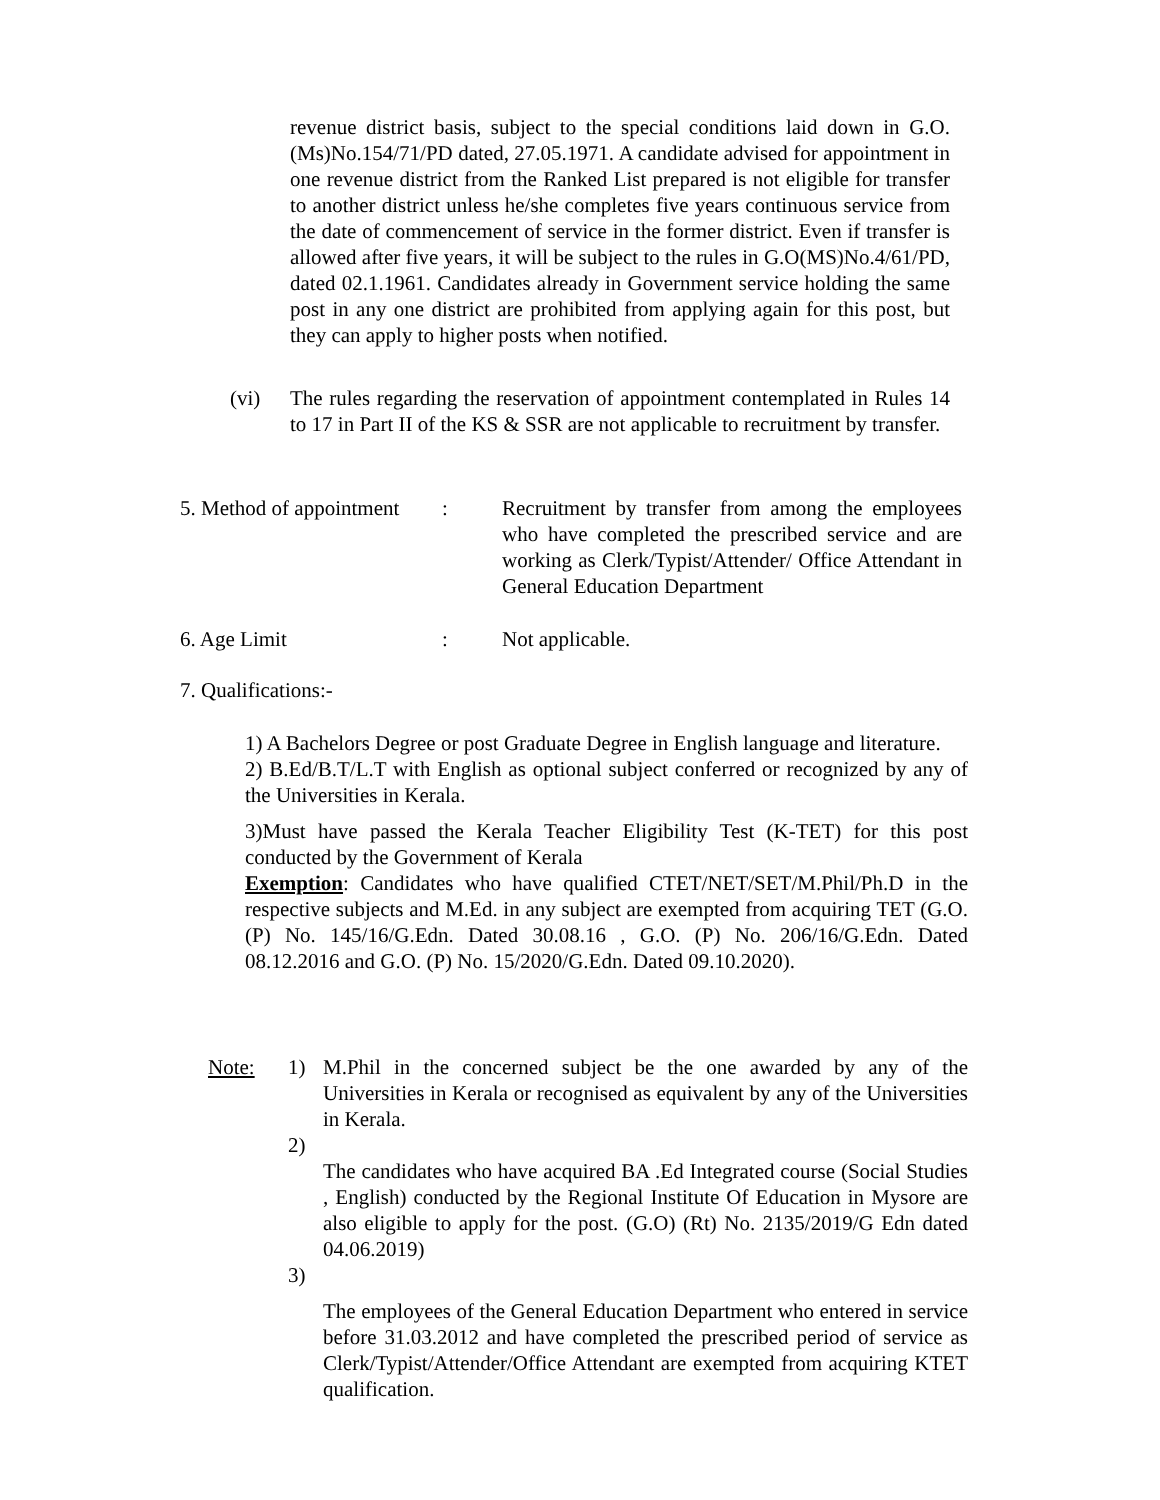revenue district basis, subject to the special conditions laid down in G.O. (Ms)No.154/71/PD dated, 27.05.1971. A candidate advised for appointment in one revenue district from the Ranked List prepared is not eligible for transfer to another district unless he/she completes five years continuous service from the date of commencement of service in the former district. Even if transfer is allowed after five years, it will be subject to the rules in G.O(MS)No.4/61/PD, dated 02.1.1961. Candidates already in Government service holding the same post in any one district are prohibited from applying again for this post, but they can apply to higher posts when notified.
(vi) The rules regarding the reservation of appointment contemplated in Rules 14 to 17 in Part II of the KS & SSR are not applicable to recruitment by transfer.
5. Method of appointment
: Recruitment by transfer from among the employees who have completed the prescribed service and are working as Clerk/Typist/Attender/ Office Attendant in General Education Department
6. Age Limit : Not applicable.
7. Qualifications:-
1) A Bachelors Degree or post Graduate Degree in English language and literature.
2) B.Ed/B.T/L.T with English as optional subject conferred or recognized by any of the Universities in Kerala.
3)Must have passed the Kerala Teacher Eligibility Test (K-TET) for this post conducted by the Government of Kerala
Exemption: Candidates who have qualified CTET/NET/SET/M.Phil/Ph.D in the respective subjects and M.Ed. in any subject are exempted from acquiring TET (G.O. (P) No. 145/16/G.Edn. Dated 30.08.16 , G.O. (P) No. 206/16/G.Edn. Dated 08.12.2016 and G.O. (P) No. 15/2020/G.Edn. Dated 09.10.2020).
Note: 1) M.Phil in the concerned subject be the one awarded by any of the Universities in Kerala or recognised as equivalent by any of the Universities in Kerala.
2)
The candidates who have acquired BA .Ed Integrated course (Social Studies , English) conducted by the Regional Institute Of Education in Mysore are also eligible to apply for the post. (G.O) (Rt) No. 2135/2019/G Edn dated 04.06.2019)
3)
The employees of the General Education Department who entered in service before 31.03.2012 and have completed the prescribed period of service as Clerk/Typist/Attender/Office Attendant are exempted from acquiring KTET qualification.